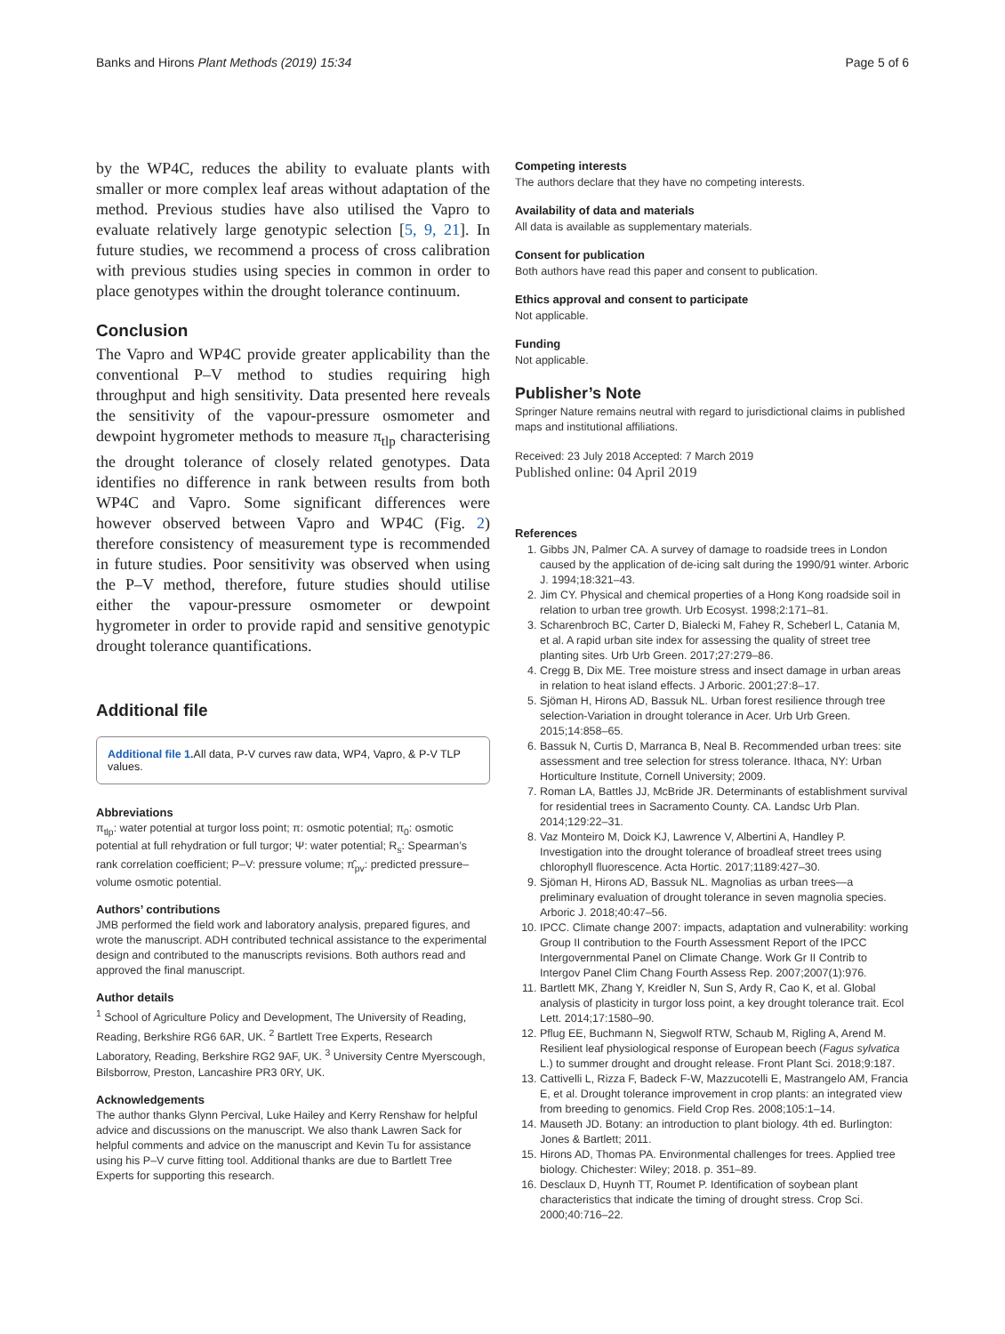Banks and Hirons Plant Methods (2019) 15:34 Page 5 of 6
by the WP4C, reduces the ability to evaluate plants with smaller or more complex leaf areas without adaptation of the method. Previous studies have also utilised the Vapro to evaluate relatively large genotypic selection [5, 9, 21]. In future studies, we recommend a process of cross calibration with previous studies using species in common in order to place genotypes within the drought tolerance continuum.
Conclusion
The Vapro and WP4C provide greater applicability than the conventional P–V method to studies requiring high throughput and high sensitivity. Data presented here reveals the sensitivity of the vapour-pressure osmometer and dewpoint hygrometer methods to measure π<sub>tlp</sub> characterising the drought tolerance of closely related genotypes. Data identifies no difference in rank between results from both WP4C and Vapro. Some significant differences were however observed between Vapro and WP4C (Fig. 2) therefore consistency of measurement type is recommended in future studies. Poor sensitivity was observed when using the P–V method, therefore, future studies should utilise either the vapour-pressure osmometer or dewpoint hygrometer in order to provide rapid and sensitive genotypic drought tolerance quantifications.
Additional file
Additional file 1. All data, P-V curves raw data, WP4, Vapro, & P-V TLP values.
Abbreviations
π<sub>tlp</sub>: water potential at turgor loss point; π: osmotic potential; π<sub>0</sub>: osmotic potential at full rehydration or full turgor; Ψ: water potential; R<sub>s</sub>: Spearman’s rank correlation coefficient; P–V: pressure volume; π̂<sub>pv</sub>: predicted pressure–volume osmotic potential.
Authors’ contributions
JMB performed the field work and laboratory analysis, prepared figures, and wrote the manuscript. ADH contributed technical assistance to the experimental design and contributed to the manuscripts revisions. Both authors read and approved the final manuscript.
Author details
<sup>1</sup> School of Agriculture Policy and Development, The University of Reading, Reading, Berkshire RG6 6AR, UK. <sup>2</sup> Bartlett Tree Experts, Research Laboratory, Reading, Berkshire RG2 9AF, UK. <sup>3</sup> University Centre Myerscough, Bilsborrow, Preston, Lancashire PR3 0RY, UK.
Acknowledgements
The author thanks Glynn Percival, Luke Hailey and Kerry Renshaw for helpful advice and discussions on the manuscript. We also thank Lawren Sack for helpful comments and advice on the manuscript and Kevin Tu for assistance using his P–V curve fitting tool. Additional thanks are due to Bartlett Tree Experts for supporting this research.
Competing interests
The authors declare that they have no competing interests.
Availability of data and materials
All data is available as supplementary materials.
Consent for publication
Both authors have read this paper and consent to publication.
Ethics approval and consent to participate
Not applicable.
Funding
Not applicable.
Publisher’s Note
Springer Nature remains neutral with regard to jurisdictional claims in published maps and institutional affiliations.
Received: 23 July 2018 Accepted: 7 March 2019
Published online: 04 April 2019
References
1. Gibbs JN, Palmer CA. A survey of damage to roadside trees in London caused by the application of de-icing salt during the 1990/91 winter. Arboric J. 1994;18:321–43.
2. Jim CY. Physical and chemical properties of a Hong Kong roadside soil in relation to urban tree growth. Urb Ecosyst. 1998;2:171–81.
3. Scharenbroch BC, Carter D, Bialecki M, Fahey R, Scheberl L, Catania M, et al. A rapid urban site index for assessing the quality of street tree planting sites. Urb Urb Green. 2017;27:279–86.
4. Cregg B, Dix ME. Tree moisture stress and insect damage in urban areas in relation to heat island effects. J Arboric. 2001;27:8–17.
5. Sjöman H, Hirons AD, Bassuk NL. Urban forest resilience through tree selection-Variation in drought tolerance in Acer. Urb Urb Green. 2015;14:858–65.
6. Bassuk N, Curtis D, Marranca B, Neal B. Recommended urban trees: site assessment and tree selection for stress tolerance. Ithaca, NY: Urban Horticulture Institute, Cornell University; 2009.
7. Roman LA, Battles JJ, McBride JR. Determinants of establishment survival for residential trees in Sacramento County. CA. Landsc Urb Plan. 2014;129:22–31.
8. Vaz Monteiro M, Doick KJ, Lawrence V, Albertini A, Handley P. Investigation into the drought tolerance of broadleaf street trees using chlorophyll fluorescence. Acta Hortic. 2017;1189:427–30.
9. Sjöman H, Hirons AD, Bassuk NL. Magnolias as urban trees—a preliminary evaluation of drought tolerance in seven magnolia species. Arboric J. 2018;40:47–56.
10. IPCC. Climate change 2007: impacts, adaptation and vulnerability: working Group II contribution to the Fourth Assessment Report of the IPCC Intergovernmental Panel on Climate Change. Work Gr II Contrib to Intergov Panel Clim Chang Fourth Assess Rep. 2007;2007(1):976.
11. Bartlett MK, Zhang Y, Kreidler N, Sun S, Ardy R, Cao K, et al. Global analysis of plasticity in turgor loss point, a key drought tolerance trait. Ecol Lett. 2014;17:1580–90.
12. Pflug EE, Buchmann N, Siegwolf RTW, Schaub M, Rigling A, Arend M. Resilient leaf physiological response of European beech (Fagus sylvatica L.) to summer drought and drought release. Front Plant Sci. 2018;9:187.
13. Cattivelli L, Rizza F, Badeck F-W, Mazzucotelli E, Mastrangelo AM, Francia E, et al. Drought tolerance improvement in crop plants: an integrated view from breeding to genomics. Field Crop Res. 2008;105:1–14.
14. Mauseth JD. Botany: an introduction to plant biology. 4th ed. Burlington: Jones & Bartlett; 2011.
15. Hirons AD, Thomas PA. Environmental challenges for trees. Applied tree biology. Chichester: Wiley; 2018. p. 351–89.
16. Desclaux D, Huynh TT, Roumet P. Identification of soybean plant characteristics that indicate the timing of drought stress. Crop Sci. 2000;40:716–22.